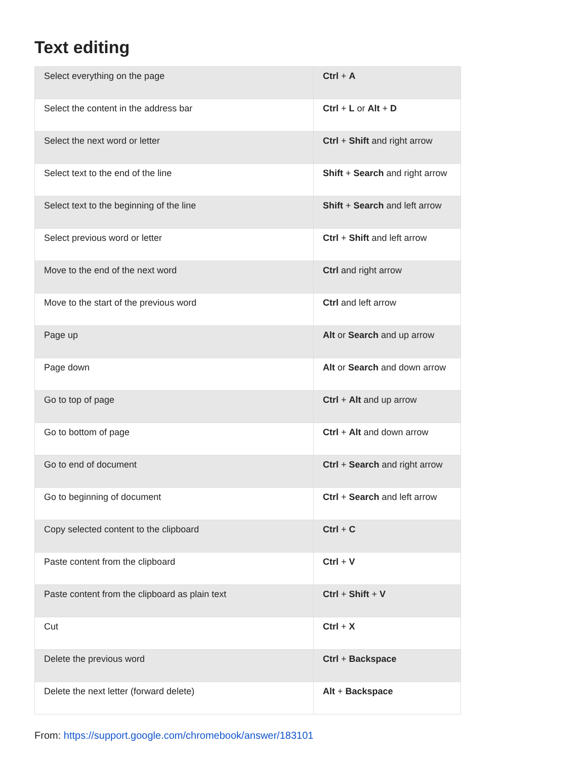Text editing
| Select everything on the page | Ctrl + A |
| Select the content in the address bar | Ctrl + L or Alt + D |
| Select the next word or letter | Ctrl + Shift and right arrow |
| Select text to the end of the line | Shift + Search and right arrow |
| Select text to the beginning of the line | Shift + Search and left arrow |
| Select previous word or letter | Ctrl + Shift and left arrow |
| Move to the end of the next word | Ctrl and right arrow |
| Move to the start of the previous word | Ctrl and left arrow |
| Page up | Alt or Search and up arrow |
| Page down | Alt or Search and down arrow |
| Go to top of page | Ctrl + Alt and up arrow |
| Go to bottom of page | Ctrl + Alt and down arrow |
| Go to end of document | Ctrl + Search and right arrow |
| Go to beginning of document | Ctrl + Search and left arrow |
| Copy selected content to the clipboard | Ctrl + C |
| Paste content from the clipboard | Ctrl + V |
| Paste content from the clipboard as plain text | Ctrl + Shift + V |
| Cut | Ctrl + X |
| Delete the previous word | Ctrl + Backspace |
| Delete the next letter (forward delete) | Alt + Backspace |
From: https://support.google.com/chromebook/answer/183101